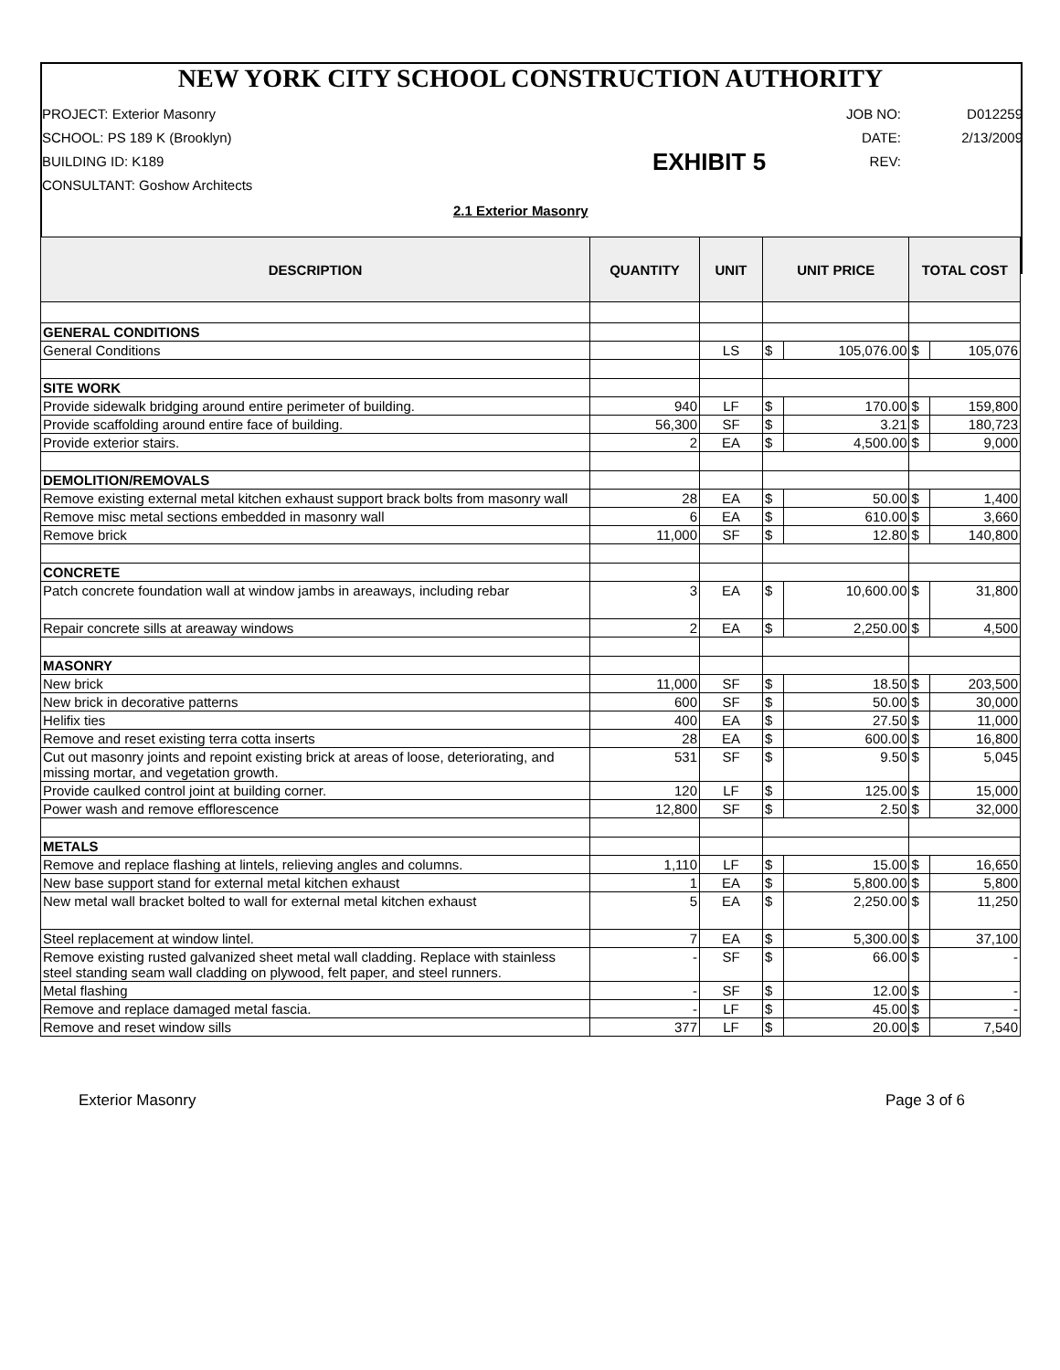NEW YORK CITY SCHOOL CONSTRUCTION AUTHORITY
PROJECT: Exterior Masonry
JOB NO:
D012259
SCHOOL: PS 189 K (Brooklyn)
DATE:
2/13/2009
BUILDING ID: K189
EXHIBIT 5
REV:
CONSULTANT: Goshow Architects
2.1 Exterior Masonry
| DESCRIPTION | QUANTITY | UNIT | UNIT PRICE | | TOTAL COST | |
| --- | --- | --- | --- | --- | --- | --- |
| GENERAL CONDITIONS | | | | | | |
| General Conditions | | LS | $ | 105,076.00 | $ | 105,076 |
| SITE WORK | | | | | | |
| Provide sidewalk bridging around entire perimeter of building. | 940 | LF | $ | 170.00 | $ | 159,800 |
| Provide scaffolding around entire face of building. | 56,300 | SF | $ | 3.21 | $ | 180,723 |
| Provide exterior stairs. | 2 | EA | $ | 4,500.00 | $ | 9,000 |
| DEMOLITION/REMOVALS | | | | | | |
| Remove existing external metal kitchen exhaust support brack bolts from masonry wall | 28 | EA | $ | 50.00 | $ | 1,400 |
| Remove misc metal sections embedded in masonry wall | 6 | EA | $ | 610.00 | $ | 3,660 |
| Remove brick | 11,000 | SF | $ | 12.80 | $ | 140,800 |
| CONCRETE | | | | | | |
| Patch concrete foundation wall at window jambs in areaways, including rebar | 3 | EA | $ | 10,600.00 | $ | 31,800 |
| Repair concrete sills at areaway windows | 2 | EA | $ | 2,250.00 | $ | 4,500 |
| MASONRY | | | | | | |
| New brick | 11,000 | SF | $ | 18.50 | $ | 203,500 |
| New brick in decorative patterns | 600 | SF | $ | 50.00 | $ | 30,000 |
| Helifix ties | 400 | EA | $ | 27.50 | $ | 11,000 |
| Remove and reset existing terra cotta inserts | 28 | EA | $ | 600.00 | $ | 16,800 |
| Cut out masonry joints and repoint existing brick at areas of loose, deteriorating, and missing mortar, and vegetation growth. | 531 | SF | $ | 9.50 | $ | 5,045 |
| Provide caulked control joint at building corner. | 120 | LF | $ | 125.00 | $ | 15,000 |
| Power wash and remove efflorescence | 12,800 | SF | $ | 2.50 | $ | 32,000 |
| METALS | | | | | | |
| Remove and replace flashing at lintels, relieving angles and columns. | 1,110 | LF | $ | 15.00 | $ | 16,650 |
| New base support stand for external metal kitchen exhaust | 1 | EA | $ | 5,800.00 | $ | 5,800 |
| New metal wall bracket bolted to wall for external metal kitchen exhaust | 5 | EA | $ | 2,250.00 | $ | 11,250 |
| Steel replacement at window lintel. | 7 | EA | $ | 5,300.00 | $ | 37,100 |
| Remove existing rusted galvanized sheet metal wall cladding. Replace with stainless steel standing seam wall cladding on plywood, felt paper, and steel runners. | - | SF | $ | 66.00 | $ | - |
| Metal flashing | - | SF | $ | 12.00 | $ | - |
| Remove and replace damaged metal fascia. | - | LF | $ | 45.00 | $ | - |
| Remove and reset window sills | 377 | LF | $ | 20.00 | $ | 7,540 |
Exterior Masonry Page 3 of 6